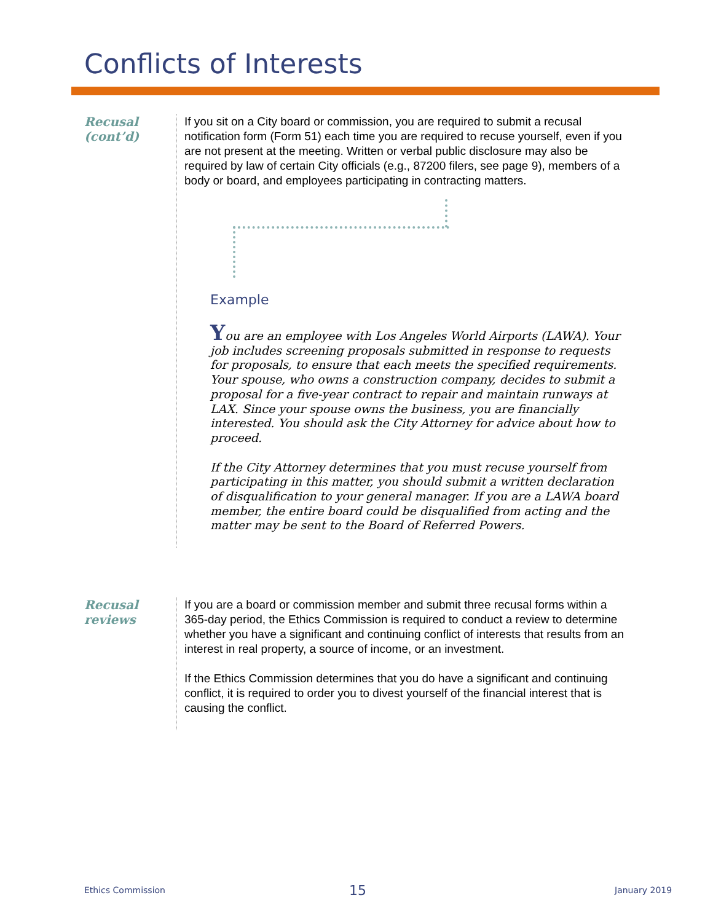Conflicts of Interests
Recusal
(cont’d)
If you sit on a City board or commission, you are required to submit a recusal notification form (Form 51) each time you are required to recuse yourself, even if you are not present at the meeting. Written or verbal public disclosure may also be required by law of certain City officials (e.g., 87200 filers, see page 9), members of a body or board, and employees participating in contracting matters.
Example
You are an employee with Los Angeles World Airports (LAWA). Your job includes screening proposals submitted in response to requests for proposals, to ensure that each meets the specified requirements. Your spouse, who owns a construction company, decides to submit a proposal for a five-year contract to repair and maintain runways at LAX. Since your spouse owns the business, you are financially interested. You should ask the City Attorney for advice about how to proceed.
If the City Attorney determines that you must recuse yourself from participating in this matter, you should submit a written declaration of disqualification to your general manager. If you are a LAWA board member, the entire board could be disqualified from acting and the matter may be sent to the Board of Referred Powers.
Recusal
reviews
If you are a board or commission member and submit three recusal forms within a 365-day period, the Ethics Commission is required to conduct a review to determine whether you have a significant and continuing conflict of interests that results from an interest in real property, a source of income, or an investment.
If the Ethics Commission determines that you do have a significant and continuing conflict, it is required to order you to divest yourself of the financial interest that is causing the conflict.
Ethics Commission 15 January 2019